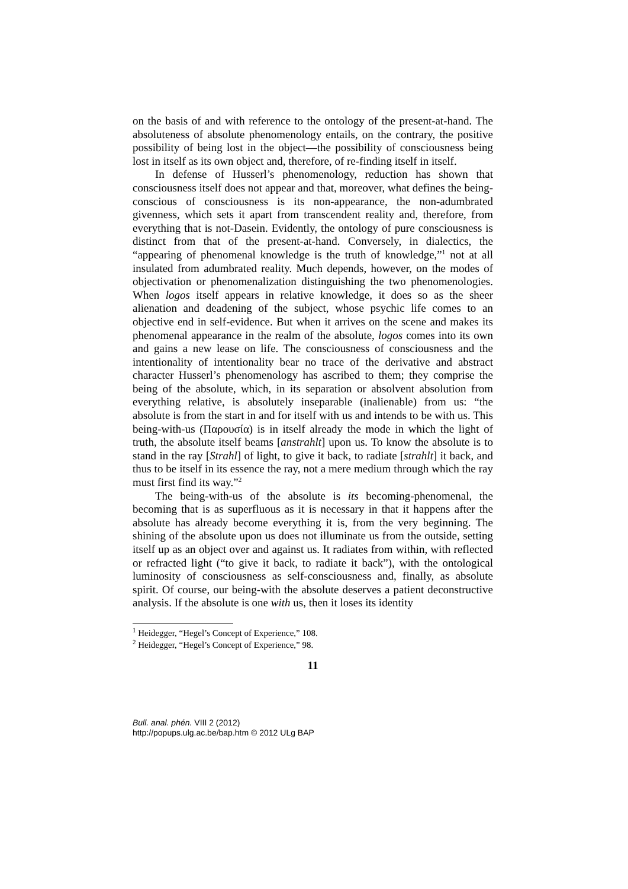on the basis of and with reference to the ontology of the present-at-hand. The absoluteness of absolute phenomenology entails, on the contrary, the positive possibility of being lost in the object—the possibility of consciousness being lost in itself as its own object and, therefore, of re-finding itself in itself.
In defense of Husserl’s phenomenology, reduction has shown that consciousness itself does not appear and that, moreover, what defines the being-conscious of consciousness is its non-appearance, the non-adumbrated givenness, which sets it apart from transcendent reality and, therefore, from everything that is not-Dasein. Evidently, the ontology of pure consciousness is distinct from that of the present-at-hand. Conversely, in dialectics, the “appearing of phenomenal knowledge is the truth of knowledge,”<sup>1</sup> not at all insulated from adumbrated reality. Much depends, however, on the modes of objectivation or phenomenalization distinguishing the two phenomenologies. When logos itself appears in relative knowledge, it does so as the sheer alienation and deadening of the subject, whose psychic life comes to an objective end in self-evidence. But when it arrives on the scene and makes its phenomenal appearance in the realm of the absolute, logos comes into its own and gains a new lease on life. The consciousness of consciousness and the intentionality of intentionality bear no trace of the derivative and abstract character Husserl’s phenomenology has ascribed to them; they comprise the being of the absolute, which, in its separation or absolvent absolution from everything relative, is absolutely inseparable (inalienable) from us: “the absolute is from the start in and for itself with us and intends to be with us. This being-with-us (Παρουσία) is in itself already the mode in which the light of truth, the absolute itself beams [anstrahlt] upon us. To know the absolute is to stand in the ray [Strahl] of light, to give it back, to radiate [strahlt] it back, and thus to be itself in its essence the ray, not a mere medium through which the ray must first find its way.”<sup>2</sup>
The being-with-us of the absolute is its becoming-phenomenal, the becoming that is as superfluous as it is necessary in that it happens after the absolute has already become everything it is, from the very beginning. The shining of the absolute upon us does not illuminate us from the outside, setting itself up as an object over and against us. It radiates from within, with reflected or refracted light (“to give it back, to radiate it back”), with the ontological luminosity of consciousness as self-consciousness and, finally, as absolute spirit. Of course, our being-with the absolute deserves a patient deconstructive analysis. If the absolute is one with us, then it loses its identity
<sup>1</sup> Heidegger, “Hegel’s Concept of Experience,” 108.
<sup>2</sup> Heidegger, “Hegel’s Concept of Experience,” 98.
11
Bull. anal. phén. VIII 2 (2012)
http://popups.ulg.ac.be/bap.htm © 2012 ULg BAP